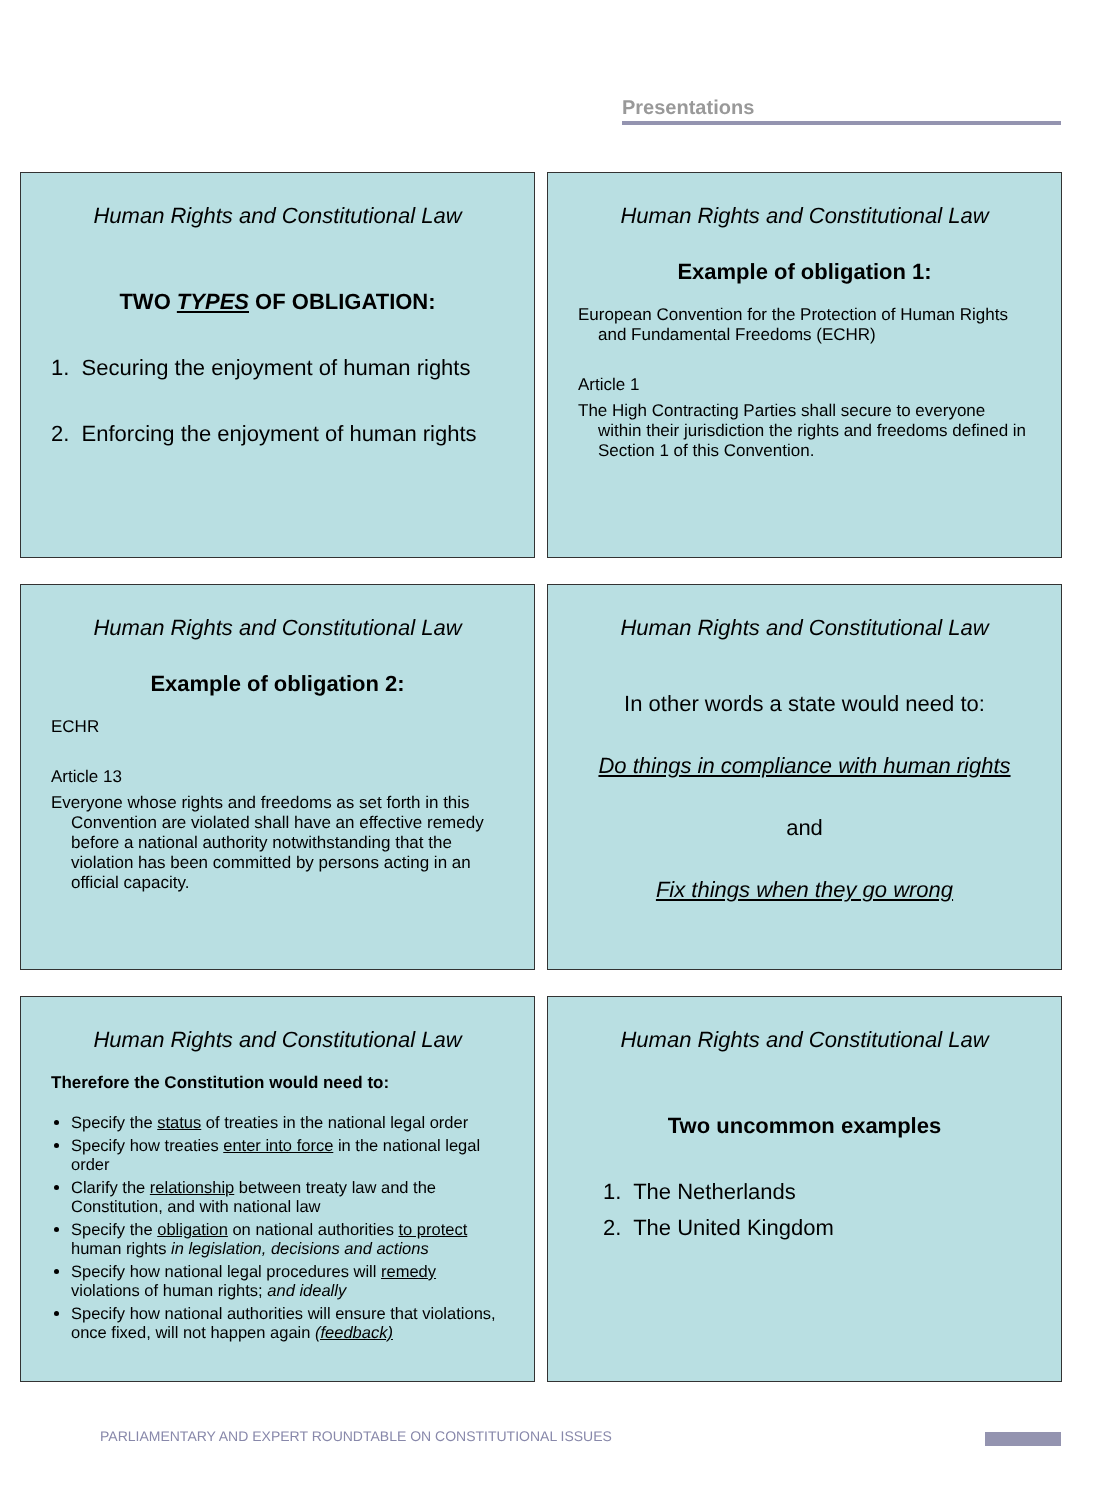Presentations
Human Rights and Constitutional Law
TWO TYPES OF OBLIGATION:
1. Securing the enjoyment of human rights
2. Enforcing the enjoyment of human rights
Human Rights and Constitutional Law
Example of obligation 1:
European Convention for the Protection of Human Rights and Fundamental Freedoms (ECHR)
Article 1
The High Contracting Parties shall secure to everyone within their jurisdiction the rights and freedoms defined in Section 1 of this Convention.
Human Rights and Constitutional Law
Example of obligation 2:
ECHR
Article 13
Everyone whose rights and freedoms as set forth in this Convention are violated shall have an effective remedy before a national authority notwithstanding that the violation has been committed by persons acting in an official capacity.
Human Rights and Constitutional Law
In other words a state would need to:
Do things in compliance with human rights
and
Fix things when they go wrong
Human Rights and Constitutional Law
Therefore the Constitution would need to:
Specify the status of treaties in the national legal order
Specify how treaties enter into force in the national legal order
Clarify the relationship between treaty law and the Constitution, and with national law
Specify the obligation on national authorities to protect human rights in legislation, decisions and actions
Specify how national legal procedures will remedy violations of human rights; and ideally
Specify how national authorities will ensure that violations, once fixed, will not happen again (feedback)
Human Rights and Constitutional Law
Two uncommon examples
1. The Netherlands
2. The United Kingdom
PARLIAMENTARY AND EXPERT ROUNDTABLE ON CONSTITUTIONAL ISSUES